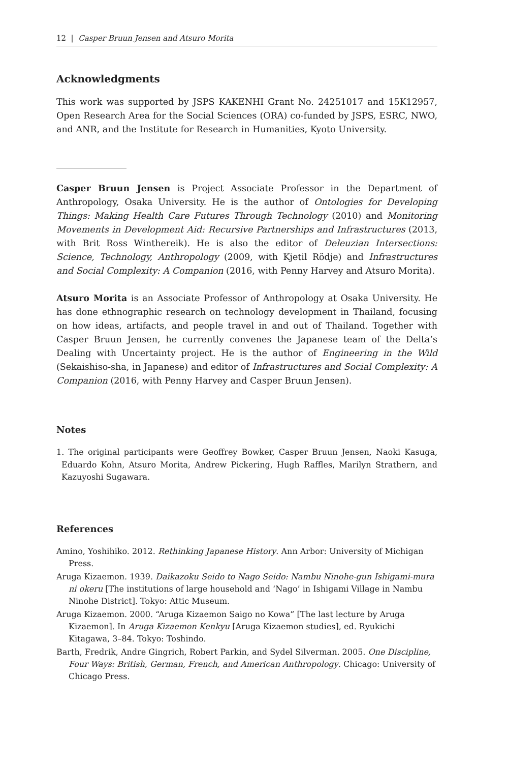12 | Casper Bruun Jensen and Atsuro Morita
Acknowledgments
This work was supported by JSPS KAKENHI Grant No. 24251017 and 15K12957, Open Research Area for the Social Sciences (ORA) co-funded by JSPS, ESRC, NWO, and ANR, and the Institute for Research in Humanities, Kyoto University.
Casper Bruun Jensen is Project Associate Professor in the Department of Anthropology, Osaka University. He is the author of Ontologies for Developing Things: Making Health Care Futures Through Technology (2010) and Monitoring Movements in Development Aid: Recursive Partnerships and Infrastructures (2013, with Brit Ross Winthereik). He is also the editor of Deleuzian Intersections: Science, Technology, Anthropology (2009, with Kjetil Rödje) and Infrastructures and Social Complexity: A Companion (2016, with Penny Harvey and Atsuro Morita).
Atsuro Morita is an Associate Professor of Anthropology at Osaka University. He has done ethnographic research on technology development in Thailand, focusing on how ideas, artifacts, and people travel in and out of Thailand. Together with Casper Bruun Jensen, he currently convenes the Japanese team of the Delta’s Dealing with Uncertainty project. He is the author of Engineering in the Wild (Sekaishiso-sha, in Japanese) and editor of Infrastructures and Social Complexity: A Companion (2016, with Penny Harvey and Casper Bruun Jensen).
Notes
1. The original participants were Geoffrey Bowker, Casper Bruun Jensen, Naoki Kasuga, Eduardo Kohn, Atsuro Morita, Andrew Pickering, Hugh Raffles, Marilyn Strathern, and Kazuyoshi Sugawara.
References
Amino, Yoshihiko. 2012. Rethinking Japanese History. Ann Arbor: University of Michigan Press.
Aruga Kizaemon. 1939. Daikazoku Seido to Nago Seido: Nambu Ninohe-gun Ishigami-mura ni okeru [The institutions of large household and ‘Nago’ in Ishigami Village in Nambu Ninohe District]. Tokyo: Attic Museum.
Aruga Kizaemon. 2000. “Aruga Kizaemon Saigo no Kowa” [The last lecture by Aruga Kizaemon]. In Aruga Kizaemon Kenkyu [Aruga Kizaemon studies], ed. Ryukichi Kitagawa, 3–84. Tokyo: Toshindo.
Barth, Fredrik, Andre Gingrich, Robert Parkin, and Sydel Silverman. 2005. One Discipline, Four Ways: British, German, French, and American Anthropology. Chicago: University of Chicago Press.